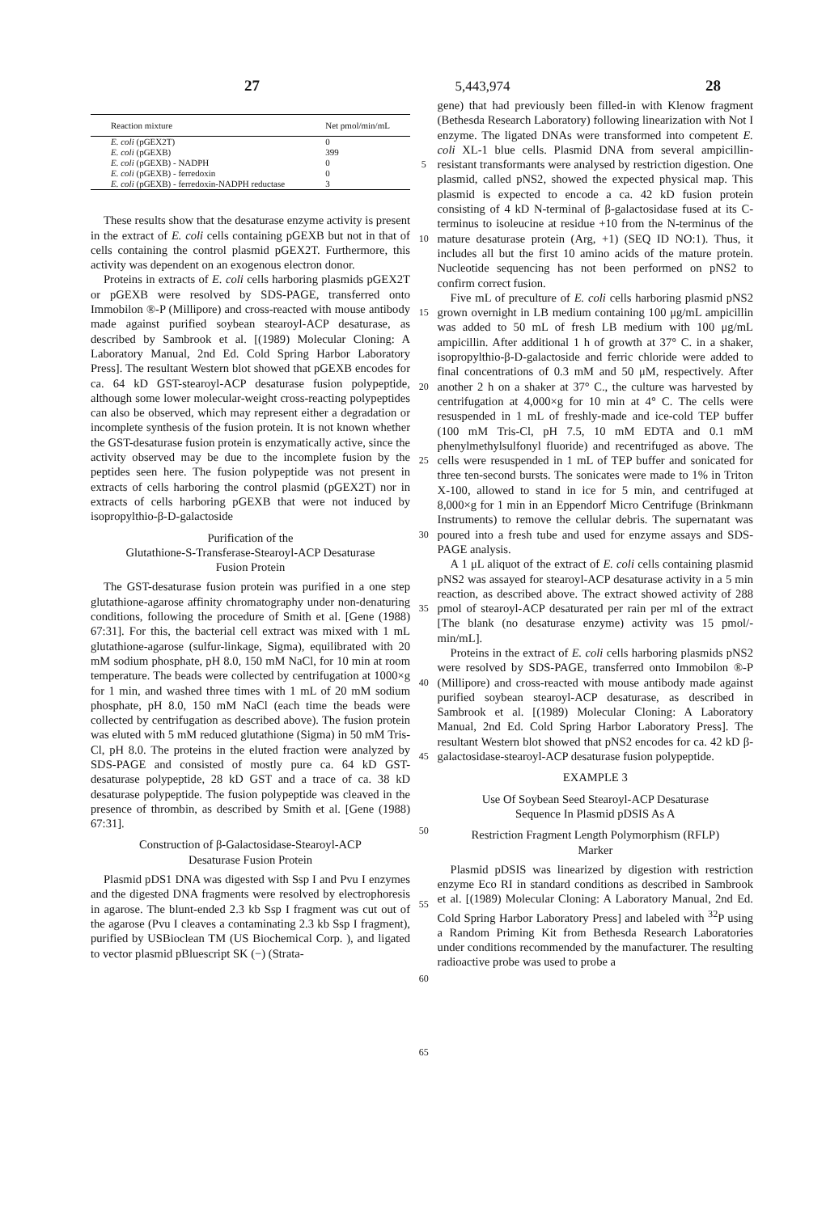27 5,443,974 28
| Reaction mixture | Net pmol/min/mL |
| --- | --- |
| E. coli (pGEX2T) | 0 |
| E. coli (pGEXB) | 399 |
| E. coli (pGEXB) - NADPH | 0 |
| E. coli (pGEXB) - ferredoxin | 0 |
| E. coli (pGEXB) - ferredoxin-NADPH reductase | 3 |
These results show that the desaturase enzyme activity is present in the extract of E. coli cells containing pGEXB but not in that of cells containing the control plasmid pGEX2T. Furthermore, this activity was dependent on an exogenous electron donor.
Proteins in extracts of E. coli cells harboring plasmids pGEX2T or pGEXB were resolved by SDS-PAGE, transferred onto Immobilon ®-P (Millipore) and cross-reacted with mouse antibody made against purified soybean stearoyl-ACP desaturase, as described by Sambrook et al. [(1989) Molecular Cloning: A Laboratory Manual, 2nd Ed. Cold Spring Harbor Laboratory Press]. The resultant Western blot showed that pGEXB encodes for ca. 64 kD GST-stearoyl-ACP desaturase fusion polypeptide, although some lower molecular-weight cross-reacting polypeptides can also be observed, which may represent either a degradation or incomplete synthesis of the fusion protein. It is not known whether the GST-desaturase fusion protein is enzymatically active, since the activity observed may be due to the incomplete fusion by the peptides seen here. The fusion polypeptide was not present in extracts of cells harboring the control plasmid (pGEX2T) nor in extracts of cells harboring pGEXB that were not induced by isopropylthio-β-D-galactoside
Purification of the
Glutathione-S-Transferase-Stearoyl-ACP Desaturase
Fusion Protein
The GST-desaturase fusion protein was purified in a one step glutathione-agarose affinity chromatography under non-denaturing conditions, following the procedure of Smith et al. [Gene (1988) 67:31]. For this, the bacterial cell extract was mixed with 1 mL glutathione-agarose (sulfur-linkage, Sigma), equilibrated with 20 mM sodium phosphate, pH 8.0, 150 mM NaCl, for 10 min at room temperature. The beads were collected by centrifugation at 1000×g for 1 min, and washed three times with 1 mL of 20 mM sodium phosphate, pH 8.0, 150 mM NaCl (each time the beads were collected by centrifugation as described above). The fusion protein was eluted with 5 mM reduced glutathione (Sigma) in 50 mM Tris-Cl, pH 8.0. The proteins in the eluted fraction were analyzed by SDS-PAGE and consisted of mostly pure ca. 64 kD GST-desaturase polypeptide, 28 kD GST and a trace of ca. 38 kD desaturase polypeptide. The fusion polypeptide was cleaved in the presence of thrombin, as described by Smith et al. [Gene (1988) 67:31].
Construction of β-Galactosidase-Stearoyl-ACP
Desaturase Fusion Protein
Plasmid pDS1 DNA was digested with Ssp I and Pvu I enzymes and the digested DNA fragments were resolved by electrophoresis in agarose. The blunt-ended 2.3 kb Ssp I fragment was cut out of the agarose (Pvu I cleaves a contaminating 2.3 kb Ssp I fragment), purified by USBioclean TM (US Biochemical Corp. ), and ligated to vector plasmid pBluescript SK (−) (Strata-
5
10
15
20
25
30
35
40
45
50
55
60
65
gene) that had previously been filled-in with Klenow fragment (Bethesda Research Laboratory) following linearization with Not I enzyme. The ligated DNAs were transformed into competent E. coli XL-1 blue cells. Plasmid DNA from several ampicillin-resistant transformants were analysed by restriction digestion. One plasmid, called pNS2, showed the expected physical map. This plasmid is expected to encode a ca. 42 kD fusion protein consisting of 4 kD N-terminal of β-galactosidase fused at its C-terminus to isoleucine at residue +10 from the N-terminus of the mature desaturase protein (Arg, +1) (SEQ ID NO:1). Thus, it includes all but the first 10 amino acids of the mature protein. Nucleotide sequencing has not been performed on pNS2 to confirm correct fusion.
Five mL of preculture of E. coli cells harboring plasmid pNS2 grown overnight in LB medium containing 100 μg/mL ampicillin was added to 50 mL of fresh LB medium with 100 μg/mL ampicillin. After additional 1 h of growth at 37° C. in a shaker, isopropylthio-β-D-galactoside and ferric chloride were added to final concentrations of 0.3 mM and 50 μM, respectively. After another 2 h on a shaker at 37° C., the culture was harvested by centrifugation at 4,000×g for 10 min at 4° C. The cells were resuspended in 1 mL of freshly-made and ice-cold TEP buffer (100 mM Tris-Cl, pH 7.5, 10 mM EDTA and 0.1 mM phenylmethylsulfonyl fluoride) and recentrifuged as above. The cells were resuspended in 1 mL of TEP buffer and sonicated for three ten-second bursts. The sonicates were made to 1% in Triton X-100, allowed to stand in ice for 5 min, and centrifuged at 8,000×g for 1 min in an Eppendorf Micro Centrifuge (Brinkmann Instruments) to remove the cellular debris. The supernatant was poured into a fresh tube and used for enzyme assays and SDS-PAGE analysis.
A 1 μL aliquot of the extract of E. coli cells containing plasmid pNS2 was assayed for stearoyl-ACP desaturase activity in a 5 min reaction, as described above. The extract showed activity of 288 pmol of stearoyl-ACP desaturated per rain per ml of the extract [The blank (no desaturase enzyme) activity was 15 pmol/-min/mL].
Proteins in the extract of E. coli cells harboring plasmids pNS2 were resolved by SDS-PAGE, transferred onto Immobilon ®-P (Millipore) and cross-reacted with mouse antibody made against purified soybean stearoyl-ACP desaturase, as described in Sambrook et al. [(1989) Molecular Cloning: A Laboratory Manual, 2nd Ed. Cold Spring Harbor Laboratory Press]. The resultant Western blot showed that pNS2 encodes for ca. 42 kD β-galactosidase-stearoyl-ACP desaturase fusion polypeptide.
EXAMPLE 3
Use Of Soybean Seed Stearoyl-ACP Desaturase
Sequence In Plasmid pDSIS As A
Restriction Fragment Length Polymorphism (RFLP)
Marker
Plasmid pDSIS was linearized by digestion with restriction enzyme Eco RI in standard conditions as described in Sambrook et al. [(1989) Molecular Cloning: A Laboratory Manual, 2nd Ed. Cold Spring Harbor Laboratory Press] and labeled with <sup>32</sup>P using a Random Priming Kit from Bethesda Research Laboratories under conditions recommended by the manufacturer. The resulting radioactive probe was used to probe a